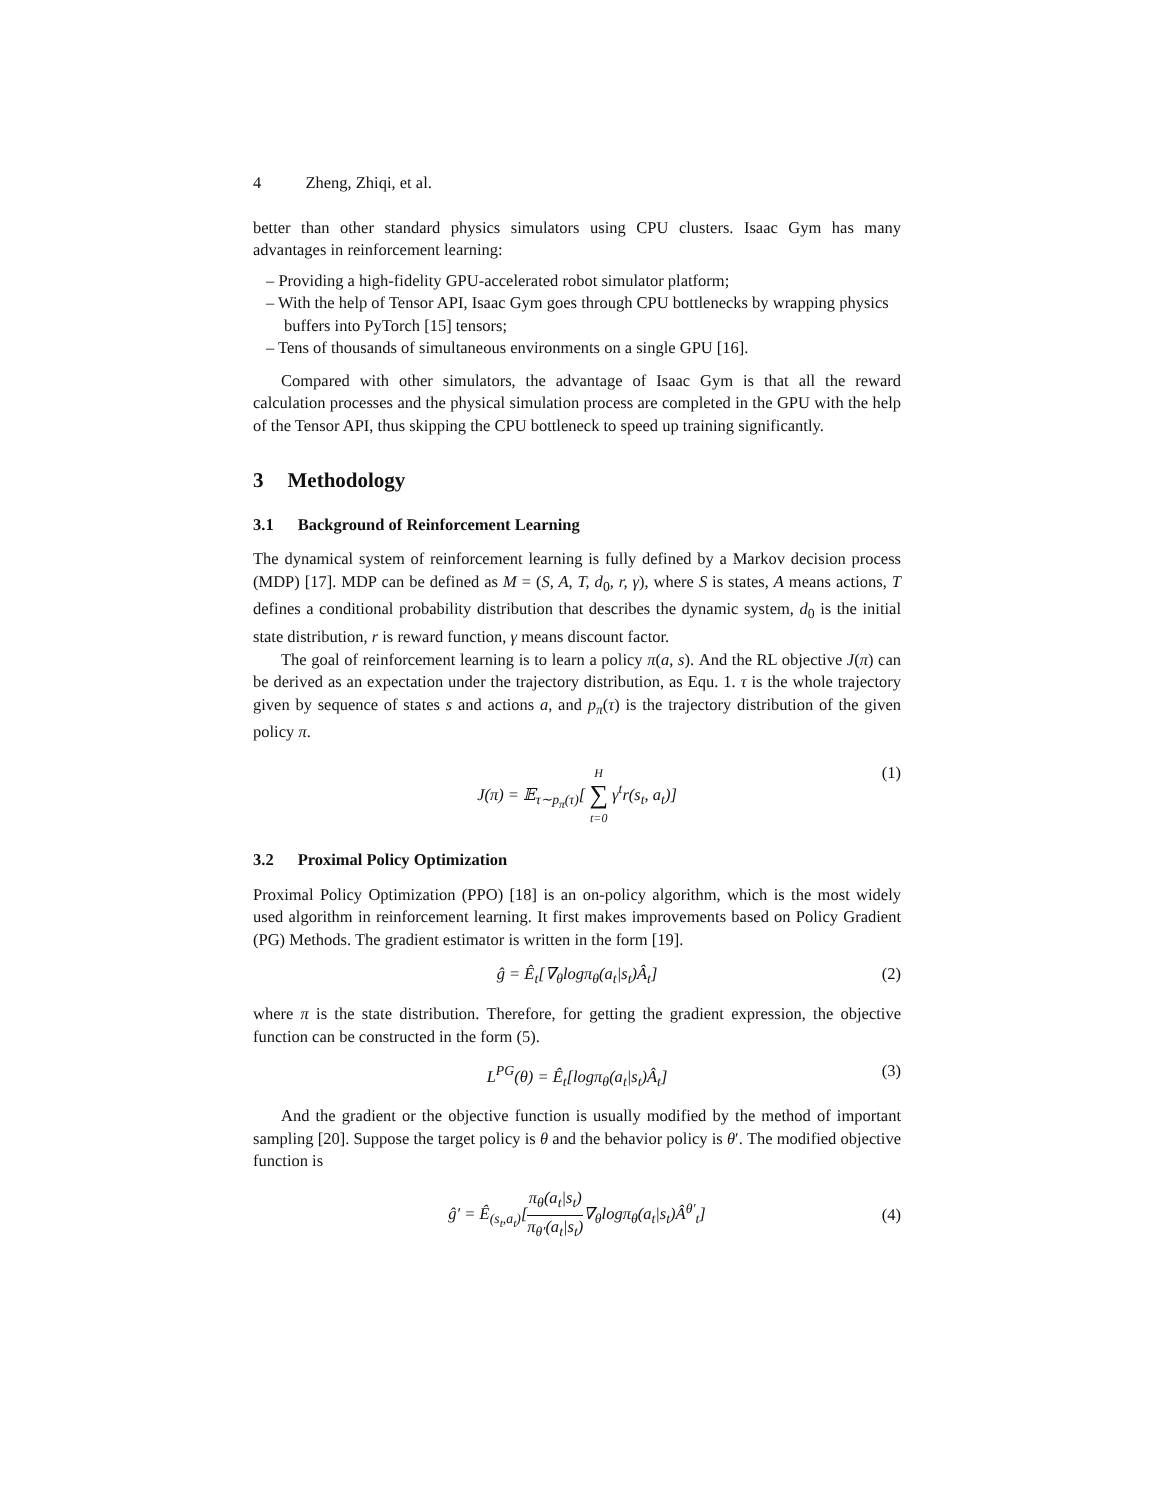4 Zheng, Zhiqi, et al.
better than other standard physics simulators using CPU clusters. Isaac Gym has many advantages in reinforcement learning:
– Providing a high-fidelity GPU-accelerated robot simulator platform;
– With the help of Tensor API, Isaac Gym goes through CPU bottlenecks by wrapping physics buffers into PyTorch [15] tensors;
– Tens of thousands of simultaneous environments on a single GPU [16].
Compared with other simulators, the advantage of Isaac Gym is that all the reward calculation processes and the physical simulation process are completed in the GPU with the help of the Tensor API, thus skipping the CPU bottleneck to speed up training significantly.
3 Methodology
3.1 Background of Reinforcement Learning
The dynamical system of reinforcement learning is fully defined by a Markov decision process (MDP) [17]. MDP can be defined as M = (S, A, T, d<sub>0</sub>, r, γ), where S is states, A means actions, T defines a conditional probability distribution that describes the dynamic system, d<sub>0</sub> is the initial state distribution, r is reward function, γ means discount factor.
The goal of reinforcement learning is to learn a policy π(a, s). And the RL objective J(π) can be derived as an expectation under the trajectory distribution, as Equ. 1. τ is the whole trajectory given by sequence of states s and actions a, and p<sub>π</sub>(τ) is the trajectory distribution of the given policy π.
J(π) = 𝔼<sub>τ∼p<sub>π</sub>(τ)</sub>[ H ∑ t=0 γ<sup>t</sup>r(s<sub>t</sub>, a<sub>t</sub>)] (1)
3.2 Proximal Policy Optimization
Proximal Policy Optimization (PPO) [18] is an on-policy algorithm, which is the most widely used algorithm in reinforcement learning. It first makes improvements based on Policy Gradient (PG) Methods. The gradient estimator is written in the form [19].
ĝ = Ê<sub>t</sub>[∇<sub>θ</sub>logπ<sub>θ</sub>(a<sub>t</sub>|s<sub>t</sub>)Â<sub>t</sub>] (2)
where π is the state distribution. Therefore, for getting the gradient expression, the objective function can be constructed in the form (5).
L<sup>PG</sup>(θ) = Ê<sub>t</sub>[logπ<sub>θ</sub>(a<sub>t</sub>|s<sub>t</sub>)Â<sub>t</sub>] (3)
And the gradient or the objective function is usually modified by the method of important sampling [20]. Suppose the target policy is θ and the behavior policy is θ′. The modified objective function is
ĝ′ = Ê<sub>(s<sub>t</sub>,a<sub>t</sub>)</sub>[π<sub>θ</sub>(a<sub>t</sub>|s<sub>t</sub>) π<sub>θ′</sub>(a<sub>t</sub>|s<sub>t</sub>)∇<sub>θ</sub>logπ<sub>θ</sub>(a<sub>t</sub>|s<sub>t</sub>)Â<sup>θ′</sup><sub>t</sub>] (4)